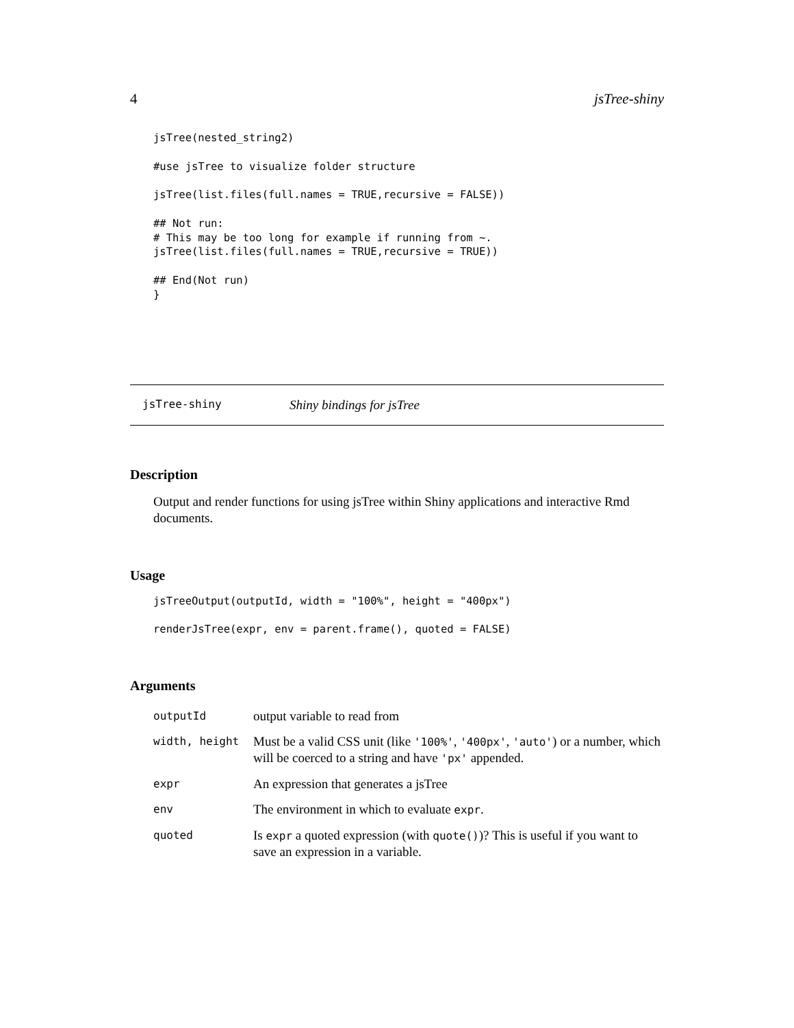4 jsTree-shiny
jsTree(nested_string2)

#use jsTree to visualize folder structure

jsTree(list.files(full.names = TRUE,recursive = FALSE))

## Not run:
# This may be too long for example if running from ~.
jsTree(list.files(full.names = TRUE,recursive = TRUE))

## End(Not run)
}
jsTree-shiny Shiny bindings for jsTree
Description
Output and render functions for using jsTree within Shiny applications and interactive Rmd documents.
Usage
jsTreeOutput(outputId, width = "100%", height = "400px")

renderJsTree(expr, env = parent.frame(), quoted = FALSE)
Arguments
| outputId | output variable to read from |
| width, height | Must be a valid CSS unit (like '100%' , '400px' , 'auto' ) or a number, which will be coerced to a string and have 'px' appended. |
| expr | An expression that generates a jsTree |
| env | The environment in which to evaluate expr . |
| quoted | Is expr a quoted expression (with quote() )? This is useful if you want to save an expression in a variable. |